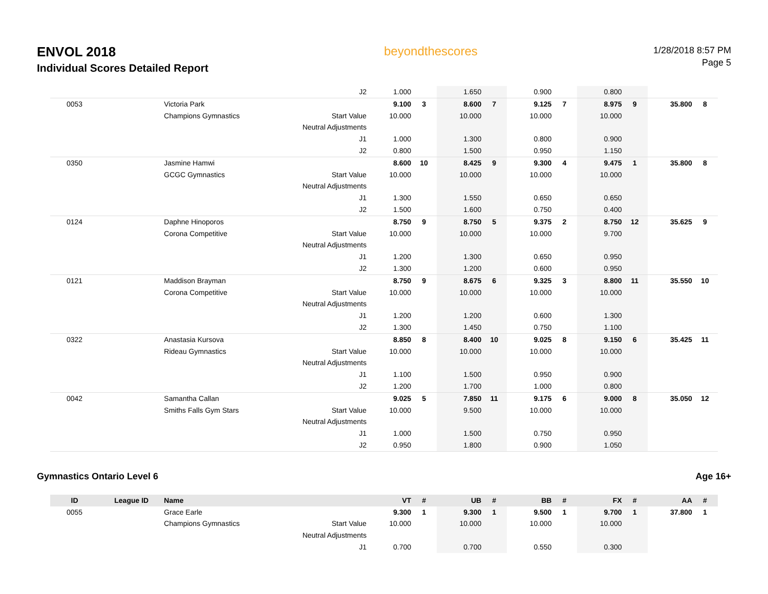ENVOL 2018
Individual Scores Detailed Report
beyondthescores
1/28/2018 8:57 PM
Page 5
| | | | J2 | 1.000 | | 1.650 | | 0.900 | | 0.800 | | | |
| 0053 | | Victoria Park | | 9.100 | 3 | 8.600 | 7 | 9.125 | 7 | 8.975 | 9 | 35.800 | 8 |
| | | Champions Gymnastics | Start Value | 10.000 | | 10.000 | | 10.000 | | 10.000 | | | |
| | | | Neutral Adjustments | | | | | | | | | | |
| | | | J1 | 1.000 | | 1.300 | | 0.800 | | 0.900 | | | |
| | | | J2 | 0.800 | | 1.500 | | 0.950 | | 1.150 | | | |
| 0350 | | Jasmine Hamwi | | 8.600 | 10 | 8.425 | 9 | 9.300 | 4 | 9.475 | 1 | 35.800 | 8 |
| | | GCGC Gymnastics | Start Value | 10.000 | | 10.000 | | 10.000 | | 10.000 | | | |
| | | | Neutral Adjustments | | | | | | | | | | |
| | | | J1 | 1.300 | | 1.550 | | 0.650 | | 0.650 | | | |
| | | | J2 | 1.500 | | 1.600 | | 0.750 | | 0.400 | | | |
| 0124 | | Daphne Hinoporos | | 8.750 | 9 | 8.750 | 5 | 9.375 | 2 | 8.750 | 12 | 35.625 | 9 |
| | | Corona Competitive | Start Value | 10.000 | | 10.000 | | 10.000 | | 9.700 | | | |
| | | | Neutral Adjustments | | | | | | | | | | |
| | | | J1 | 1.200 | | 1.300 | | 0.650 | | 0.950 | | | |
| | | | J2 | 1.300 | | 1.200 | | 0.600 | | 0.950 | | | |
| 0121 | | Maddison Brayman | | 8.750 | 9 | 8.675 | 6 | 9.325 | 3 | 8.800 | 11 | 35.550 | 10 |
| | | Corona Competitive | Start Value | 10.000 | | 10.000 | | 10.000 | | 10.000 | | | |
| | | | Neutral Adjustments | | | | | | | | | | |
| | | | J1 | 1.200 | | 1.200 | | 0.600 | | 1.300 | | | |
| | | | J2 | 1.300 | | 1.450 | | 0.750 | | 1.100 | | | |
| 0322 | | Anastasia Kursova | | 8.850 | 8 | 8.400 | 10 | 9.025 | 8 | 9.150 | 6 | 35.425 | 11 |
| | | Rideau Gymnastics | Start Value | 10.000 | | 10.000 | | 10.000 | | 10.000 | | | |
| | | | Neutral Adjustments | | | | | | | | | | |
| | | | J1 | 1.100 | | 1.500 | | 0.950 | | 0.900 | | | |
| | | | J2 | 1.200 | | 1.700 | | 1.000 | | 0.800 | | | |
| 0042 | | Samantha Callan | | 9.025 | 5 | 7.850 | 11 | 9.175 | 6 | 9.000 | 8 | 35.050 | 12 |
| | | Smiths Falls Gym Stars | Start Value | 10.000 | | 9.500 | | 10.000 | | 10.000 | | | |
| | | | Neutral Adjustments | | | | | | | | | | |
| | | | J1 | 1.000 | | 1.500 | | 0.750 | | 0.950 | | | |
| | | | J2 | 0.950 | | 1.800 | | 0.900 | | 1.050 | | | |
Gymnastics Ontario Level 6 Age 16+
| ID | League ID | Name | | VT | # | UB | # | BB | # | FX | # | AA | # |
| --- | --- | --- | --- | --- | --- | --- | --- | --- | --- | --- | --- | --- | --- |
| 0055 | | Grace Earle | | 9.300 | 1 | 9.300 | 1 | 9.500 | 1 | 9.700 | 1 | 37.800 | 1 |
| | | Champions Gymnastics | Start Value | 10.000 | | 10.000 | | 10.000 | | 10.000 | | | |
| | | | Neutral Adjustments | | | | | | | | | | |
| | | | J1 | 0.700 | | 0.700 | | 0.550 | | 0.300 | | | |